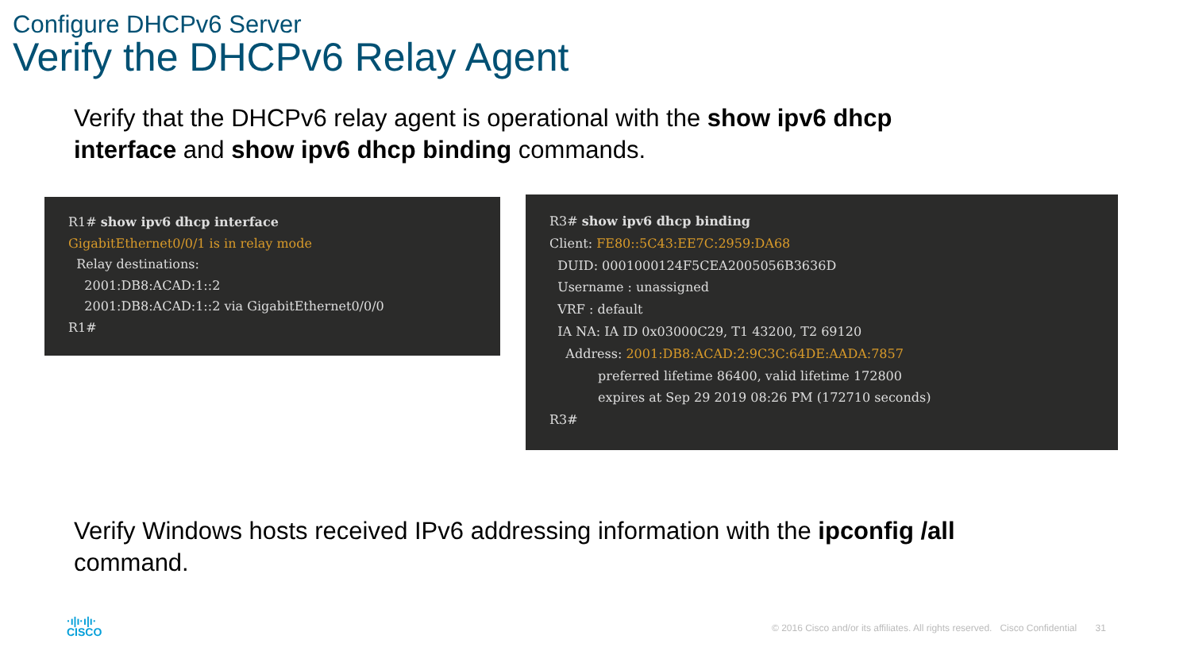Configure DHCPv6 Server
Verify the DHCPv6 Relay Agent
Verify that the DHCPv6 relay agent is operational with the show ipv6 dhcp interface and show ipv6 dhcp binding commands.
R1# show ipv6 dhcp interface GigabitEthernet0/0/1 is in relay mode Relay destinations: 2001:DB8:ACAD:1::2 2001:DB8:ACAD:1::2 via GigabitEthernet0/0/0 R1#
R3# show ipv6 dhcp binding Client: FE80::5C43:EE7C:2959:DA68 DUID: 0001000124F5CEA2005056B3636D Username : unassigned VRF : default IA NA: IA ID 0x03000C29, T1 43200, T2 69120 Address: 2001:DB8:ACAD:2:9C3C:64DE:AADA:7857 preferred lifetime 86400, valid lifetime 172800 expires at Sep 29 2019 08:26 PM (172710 seconds) R3#
Verify Windows hosts received IPv6 addressing information with the ipconfig /all command.
·ı|ı·ı|ı·
CISCO
© 2016 Cisco and/or its affiliates. All rights reserved. Cisco Confidential 31